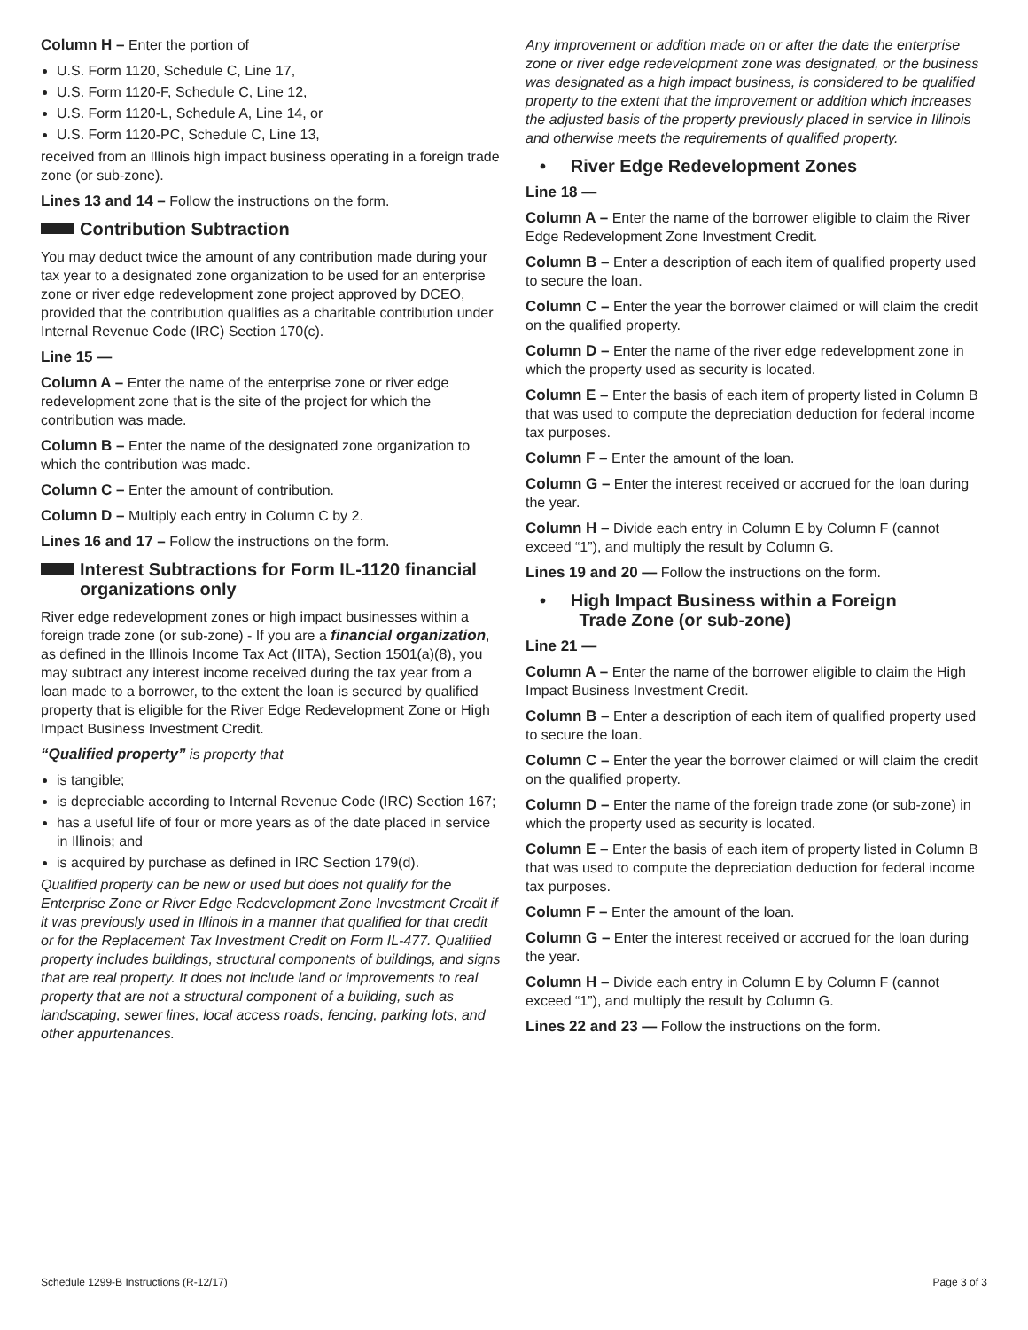Column H – Enter the portion of
U.S. Form 1120, Schedule C, Line 17,
U.S. Form 1120-F, Schedule C, Line 12,
U.S. Form 1120-L, Schedule A, Line 14, or
U.S. Form 1120-PC, Schedule C, Line 13,
received from an Illinois high impact business operating in a foreign trade zone (or sub-zone).
Lines 13 and 14 – Follow the instructions on the form.
Contribution Subtraction
You may deduct twice the amount of any contribution made during your tax year to a designated zone organization to be used for an enterprise zone or river edge redevelopment zone project approved by DCEO, provided that the contribution qualifies as a charitable contribution under Internal Revenue Code (IRC) Section 170(c).
Line 15 —
Column A – Enter the name of the enterprise zone or river edge redevelopment zone that is the site of the project for which the contribution was made.
Column B – Enter the name of the designated zone organization to which the contribution was made.
Column C – Enter the amount of contribution.
Column D – Multiply each entry in Column C by 2.
Lines 16 and 17 – Follow the instructions on the form.
Interest Subtractions for Form IL-1120 financial organizations only
River edge redevelopment zones or high impact businesses within a foreign trade zone (or sub-zone) - If you are a financial organization, as defined in the Illinois Income Tax Act (IITA), Section 1501(a)(8), you may subtract any interest income received during the tax year from a loan made to a borrower, to the extent the loan is secured by qualified property that is eligible for the River Edge Redevelopment Zone or High Impact Business Investment Credit.
“Qualified property” is property that
is tangible;
is depreciable according to Internal Revenue Code (IRC) Section 167;
has a useful life of four or more years as of the date placed in service in Illinois; and
is acquired by purchase as defined in IRC Section 179(d).
Qualified property can be new or used but does not qualify for the Enterprise Zone or River Edge Redevelopment Zone Investment Credit if it was previously used in Illinois in a manner that qualified for that credit or for the Replacement Tax Investment Credit on Form IL-477. Qualified property includes buildings, structural components of buildings, and signs that are real property. It does not include land or improvements to real property that are not a structural component of a building, such as landscaping, sewer lines, local access roads, fencing, parking lots, and other appurtenances.
Any improvement or addition made on or after the date the enterprise zone or river edge redevelopment zone was designated, or the business was designated as a high impact business, is considered to be qualified property to the extent that the improvement or addition which increases the adjusted basis of the property previously placed in service in Illinois and otherwise meets the requirements of qualified property.
• River Edge Redevelopment Zones
Line 18 —
Column A – Enter the name of the borrower eligible to claim the River Edge Redevelopment Zone Investment Credit.
Column B – Enter a description of each item of qualified property used to secure the loan.
Column C – Enter the year the borrower claimed or will claim the credit on the qualified property.
Column D – Enter the name of the river edge redevelopment zone in which the property used as security is located.
Column E – Enter the basis of each item of property listed in Column B that was used to compute the depreciation deduction for federal income tax purposes.
Column F – Enter the amount of the loan.
Column G – Enter the interest received or accrued for the loan during the year.
Column H – Divide each entry in Column E by Column F (cannot exceed “1”), and multiply the result by Column G.
Lines 19 and 20 — Follow the instructions on the form.
• High Impact Business within a Foreign
Trade Zone (or sub-zone)
Line 21 —
Column A – Enter the name of the borrower eligible to claim the High Impact Business Investment Credit.
Column B – Enter a description of each item of qualified property used to secure the loan.
Column C – Enter the year the borrower claimed or will claim the credit on the qualified property.
Column D – Enter the name of the foreign trade zone (or sub-zone) in which the property used as security is located.
Column E – Enter the basis of each item of property listed in Column B that was used to compute the depreciation deduction for federal income tax purposes.
Column F – Enter the amount of the loan.
Column G – Enter the interest received or accrued for the loan during the year.
Column H – Divide each entry in Column E by Column F (cannot exceed “1”), and multiply the result by Column G.
Lines 22 and 23 — Follow the instructions on the form.
Schedule 1299-B Instructions (R-12/17) Page 3 of 3